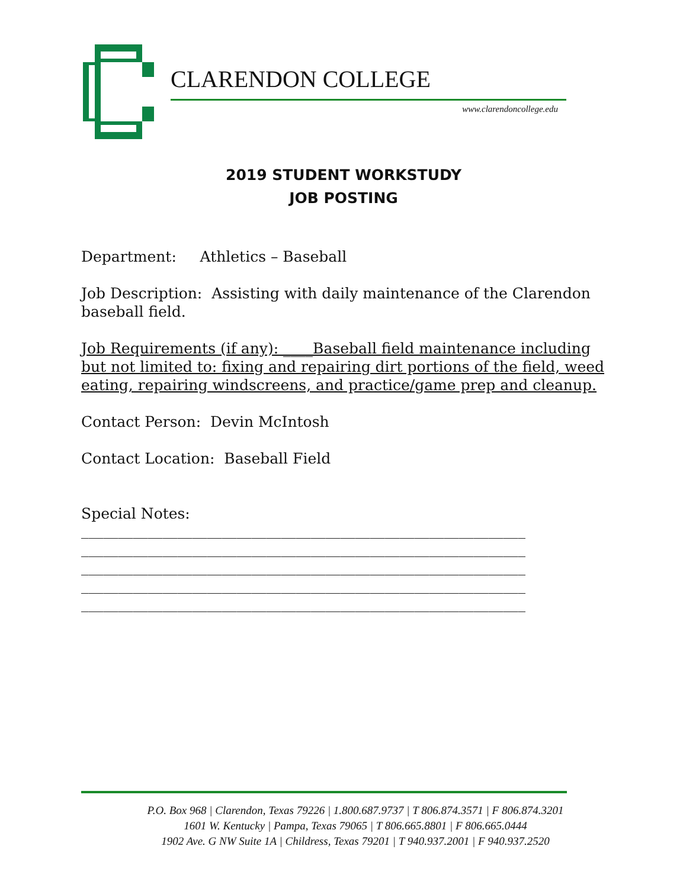CLARENDON COLLEGE
www.clarendoncollege.edu
2019 STUDENT WORKSTUDY
JOB POSTING
Department: Athletics – Baseball
Job Description: Assisting with daily maintenance of the Clarendon baseball field.
Job Requirements (if any): ____Baseball field maintenance including but not limited to: fixing and repairing dirt portions of the field, weed eating, repairing windscreens, and practice/game prep and cleanup.
Contact Person: Devin McIntosh
Contact Location: Baseball Field
Special Notes:
____________________________________________________________
____________________________________________________________
____________________________________________________________
____________________________________________________________
____________________________________________________________
P.O. Box 968 | Clarendon, Texas 79226 | 1.800.687.9737 | T 806.874.3571 | F 806.874.3201
1601 W. Kentucky | Pampa, Texas 79065 | T 806.665.8801 | F 806.665.0444
1902 Ave. G NW Suite 1A | Childress, Texas 79201 | T 940.937.2001 | F 940.937.2520